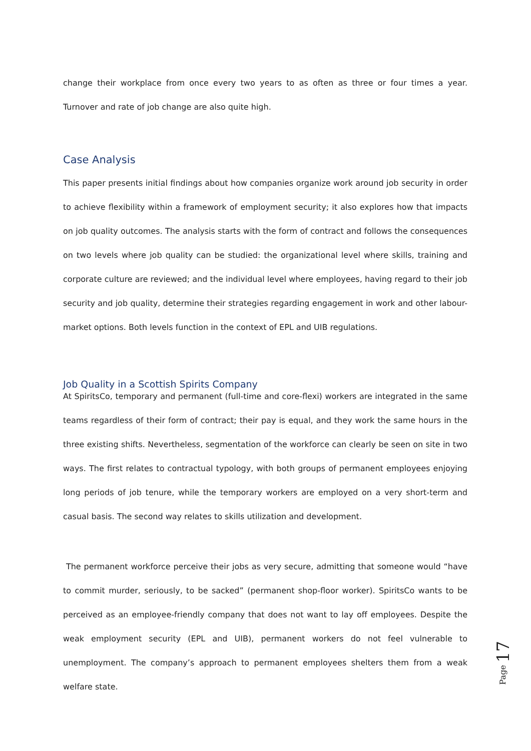change their workplace from once every two years to as often as three or four times a year. Turnover and rate of job change are also quite high.
Case Analysis
This paper presents initial findings about how companies organize work around job security in order to achieve flexibility within a framework of employment security; it also explores how that impacts on job quality outcomes. The analysis starts with the form of contract and follows the consequences on two levels where job quality can be studied: the organizational level where skills, training and corporate culture are reviewed; and the individual level where employees, having regard to their job security and job quality, determine their strategies regarding engagement in work and other labour-market options. Both levels function in the context of EPL and UIB regulations.
Job Quality in a Scottish Spirits Company
At SpiritsCo, temporary and permanent (full-time and core-flexi) workers are integrated in the same teams regardless of their form of contract; their pay is equal, and they work the same hours in the three existing shifts. Nevertheless, segmentation of the workforce can clearly be seen on site in two ways. The first relates to contractual typology, with both groups of permanent employees enjoying long periods of job tenure, while the temporary workers are employed on a very short-term and casual basis. The second way relates to skills utilization and development.
The permanent workforce perceive their jobs as very secure, admitting that someone would “have to commit murder, seriously, to be sacked” (permanent shop-floor worker). SpiritsCo wants to be perceived as an employee-friendly company that does not want to lay off employees. Despite the weak employment security (EPL and UIB), permanent workers do not feel vulnerable to unemployment. The company’s approach to permanent employees shelters them from a weak welfare state.
Page 17